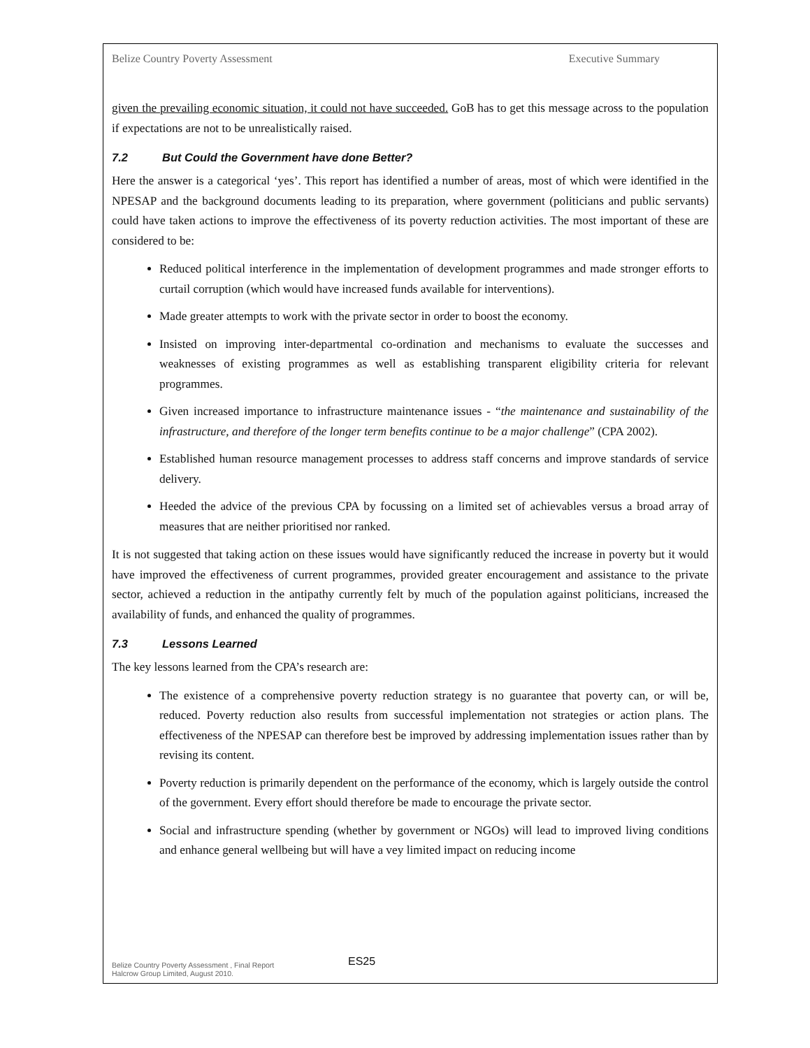Belize Country Poverty Assessment Executive Summary
given the prevailing economic situation, it could not have succeeded. GoB has to get this message across to the population if expectations are not to be unrealistically raised.
7.2 But Could the Government have done Better?
Here the answer is a categorical ‘yes’. This report has identified a number of areas, most of which were identified in the NPESAP and the background documents leading to its preparation, where government (politicians and public servants) could have taken actions to improve the effectiveness of its poverty reduction activities. The most important of these are considered to be:
Reduced political interference in the implementation of development programmes and made stronger efforts to curtail corruption (which would have increased funds available for interventions).
Made greater attempts to work with the private sector in order to boost the economy.
Insisted on improving inter-departmental co-ordination and mechanisms to evaluate the successes and weaknesses of existing programmes as well as establishing transparent eligibility criteria for relevant programmes.
Given increased importance to infrastructure maintenance issues - “the maintenance and sustainability of the infrastructure, and therefore of the longer term benefits continue to be a major challenge” (CPA 2002).
Established human resource management processes to address staff concerns and improve standards of service delivery.
Heeded the advice of the previous CPA by focussing on a limited set of achievables versus a broad array of measures that are neither prioritised nor ranked.
It is not suggested that taking action on these issues would have significantly reduced the increase in poverty but it would have improved the effectiveness of current programmes, provided greater encouragement and assistance to the private sector, achieved a reduction in the antipathy currently felt by much of the population against politicians, increased the availability of funds, and enhanced the quality of programmes.
7.3 Lessons Learned
The key lessons learned from the CPA’s research are:
The existence of a comprehensive poverty reduction strategy is no guarantee that poverty can, or will be, reduced. Poverty reduction also results from successful implementation not strategies or action plans. The effectiveness of the NPESAP can therefore best be improved by addressing implementation issues rather than by revising its content.
Poverty reduction is primarily dependent on the performance of the economy, which is largely outside the control of the government. Every effort should therefore be made to encourage the private sector.
Social and infrastructure spending (whether by government or NGOs) will lead to improved living conditions and enhance general wellbeing but will have a vey limited impact on reducing income
Belize Country Poverty Assessment , Final Report
Halcrow Group Limited, August 2010.
ES25